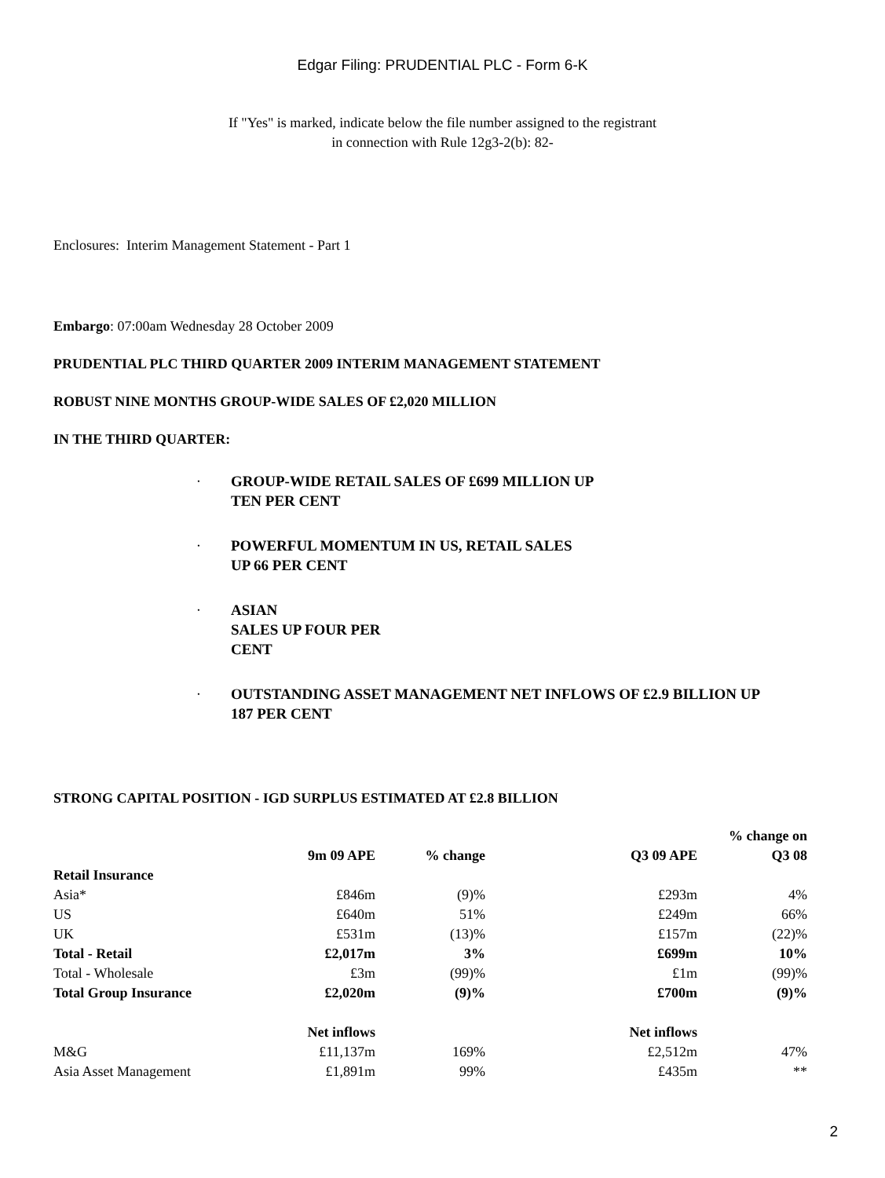Edgar Filing: PRUDENTIAL PLC - Form 6-K
If "Yes" is marked, indicate below the file number assigned to the registrant
in connection with Rule 12g3-2(b): 82-
Enclosures: Interim Management Statement - Part 1
Embargo: 07:00am Wednesday 28 October 2009
PRUDENTIAL PLC THIRD QUARTER 2009 INTERIM MANAGEMENT STATEMENT
ROBUST NINE MONTHS GROUP-WIDE SALES OF £2,020 MILLION
IN THE THIRD QUARTER:
· GROUP-WIDE RETAIL SALES OF £699 MILLION UP
TEN PER CENT
· POWERFUL MOMENTUM IN US, RETAIL SALES
UP 66 PER CENT
· ASIAN
SALES UP FOUR PER
CENT
· OUTSTANDING ASSET MANAGEMENT NET INFLOWS OF £2.9 BILLION UP
187 PER CENT
STRONG CAPITAL POSITION - IGD SURPLUS ESTIMATED AT £2.8 BILLION
| | 9m 09 APE | % change | Q3 09 APE | % change on Q3 08 |
| --- | --- | --- | --- | --- |
| Retail Insurance | | | | |
| Asia* | £846m | (9)% | £293m | 4% |
| US | £640m | 51% | £249m | 66% |
| UK | £531m | (13)% | £157m | (22)% |
| Total - Retail | £2,017m | 3% | £699m | 10% |
| Total - Wholesale | £3m | (99)% | £1m | (99)% |
| Total Group Insurance | £2,020m | (9)% | £700m | (9)% |
| | Net inflows | | Net inflows | |
| M&G | £11,137m | 169% | £2,512m | 47% |
| Asia Asset Management | £1,891m | 99% | £435m | ** |
2